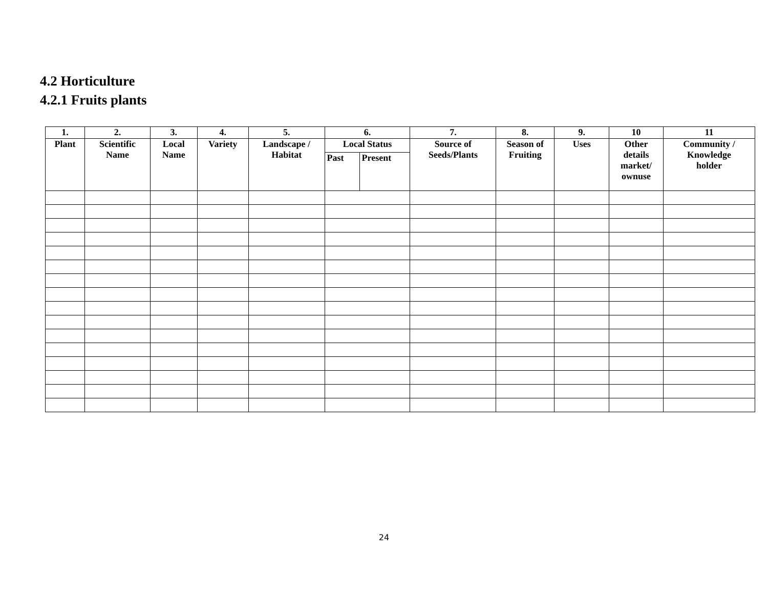4.2 Horticulture
4.2.1 Fruits plants
| 1. | 2. | 3. | 4. | 5. | 6. | | 7. | 8. | 9. | 10 | 11 |
| Plant | Scientific Name | Local Name | Variety | Landscape / Habitat | Local Status | | Source of Seeds/Plants | Season of Fruiting | Uses | Other details market/ ownuse | Community / Knowledge holder |
| | | | | | Past | Present | | | | | |
24